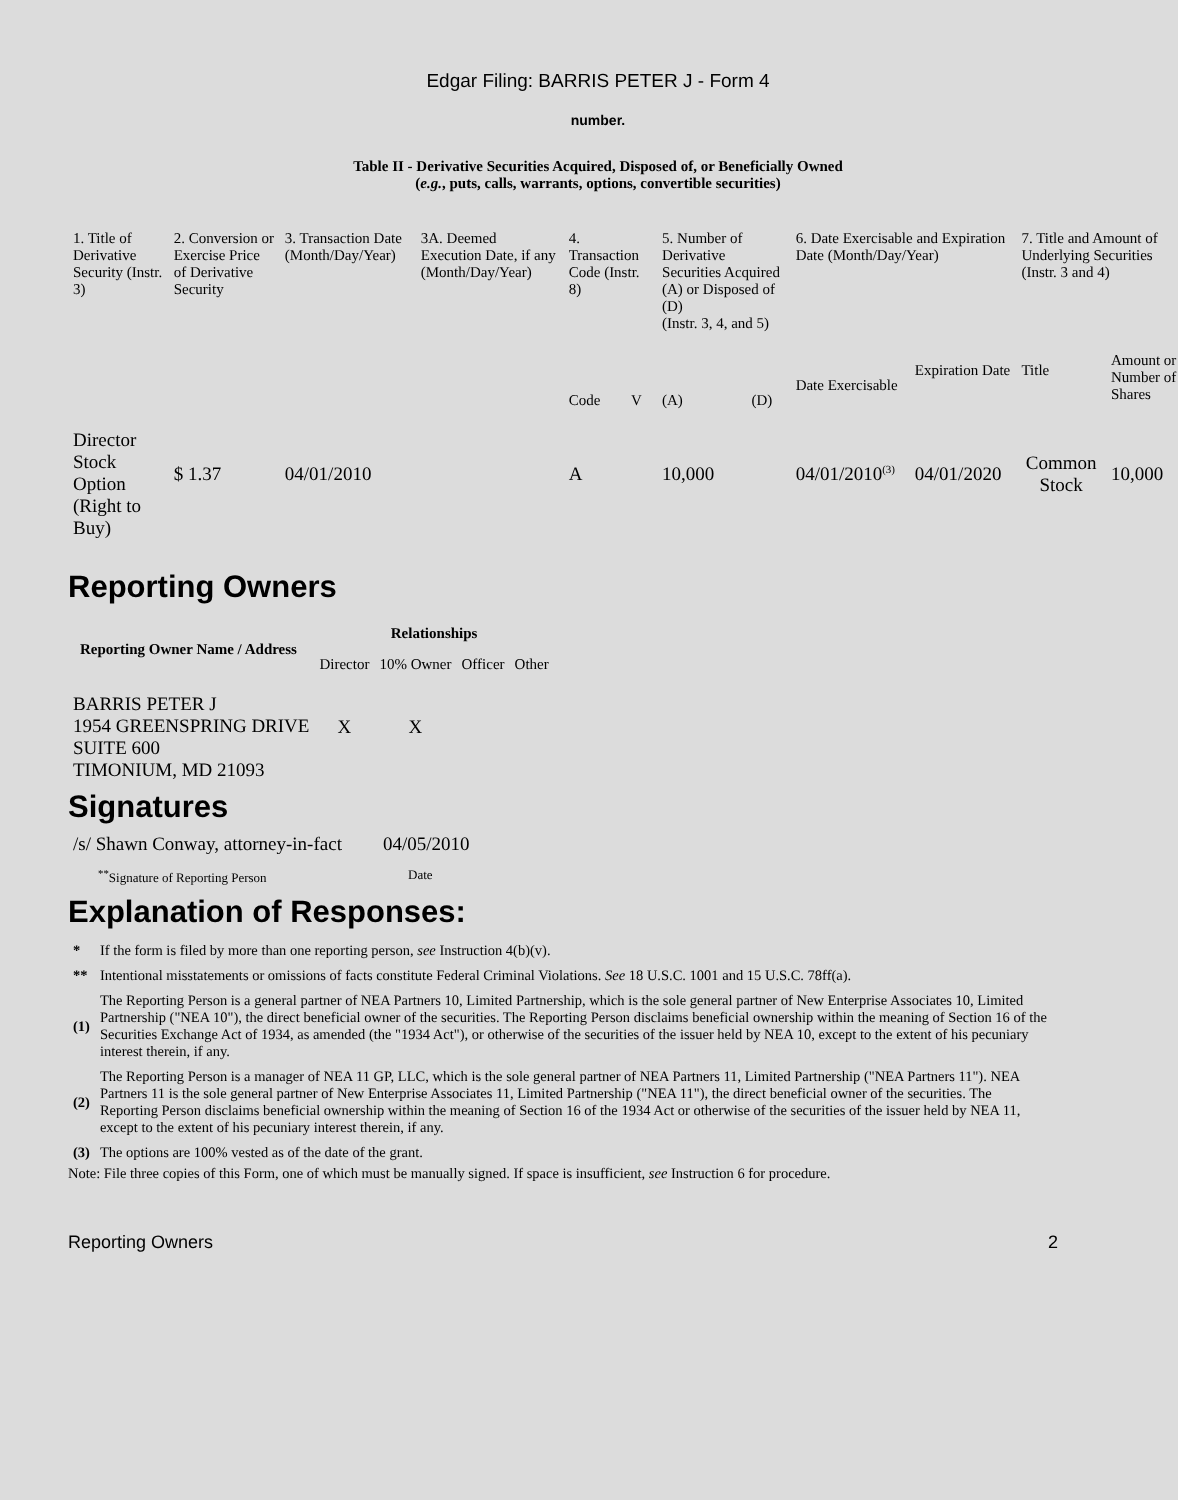Edgar Filing: BARRIS PETER J - Form 4
number.
Table II - Derivative Securities Acquired, Disposed of, or Beneficially Owned
(e.g., puts, calls, warrants, options, convertible securities)
| 1. Title of Derivative Security (Instr. 3) | 2. Conversion or Exercise Price of Derivative Security | 3. Transaction Date (Month/Day/Year) | 3A. Deemed Execution Date, if any (Month/Day/Year) | 4. Transaction Code (Instr. 8) | | 5. Number of Derivative Securities Acquired (A) or Disposed of (D) (Instr. 3, 4, and 5) | | 6. Date Exercisable and Expiration Date (Month/Day/Year) | | 7. Title and Amount of Underlying Securities (Instr. 3 and 4) | |
| | | | | Code | V | (A) | (D) | Date Exercisable | Expiration Date | Title | Amount or Number of Shares |
| Director Stock Option (Right to Buy) | $ 1.37 | 04/01/2010 | | A | | 10,000 | | 04/01/2010<sup>(3)</sup> | 04/01/2020 | Common Stock | 10,000 |
Reporting Owners
| Reporting Owner Name / Address | Relationships | | | |
| --- | --- | --- | --- | --- |
| | Director | 10% Owner | Officer | Other |
| BARRIS PETER J 1954 GREENSPRING DRIVE SUITE 600 TIMONIUM, MD 21093 | X | X | | |
Signatures
| /s/ Shawn Conway, attorney-in-fact | 04/05/2010 |
| <sup>**</sup> Signature of Reporting Person | Date |
Explanation of Responses:
| * | If the form is filed by more than one reporting person, see Instruction 4(b)(v). |
| ** | Intentional misstatements or omissions of facts constitute Federal Criminal Violations. See 18 U.S.C. 1001 and 15 U.S.C. 78ff(a). |
| (1) | The Reporting Person is a general partner of NEA Partners 10, Limited Partnership, which is the sole general partner of New Enterprise Associates 10, Limited Partnership ("NEA 10"), the direct beneficial owner of the securities. The Reporting Person disclaims beneficial ownership within the meaning of Section 16 of the Securities Exchange Act of 1934, as amended (the "1934 Act"), or otherwise of the securities of the issuer held by NEA 10, except to the extent of his pecuniary interest therein, if any. |
| (2) | The Reporting Person is a manager of NEA 11 GP, LLC, which is the sole general partner of NEA Partners 11, Limited Partnership ("NEA Partners 11"). NEA Partners 11 is the sole general partner of New Enterprise Associates 11, Limited Partnership ("NEA 11"), the direct beneficial owner of the securities. The Reporting Person disclaims beneficial ownership within the meaning of Section 16 of the 1934 Act or otherwise of the securities of the issuer held by NEA 11, except to the extent of his pecuniary interest therein, if any. |
| (3) | The options are 100% vested as of the date of the grant. |
Note: File three copies of this Form, one of which must be manually signed. If space is insufficient, see Instruction 6 for procedure.
Reporting Owners 2